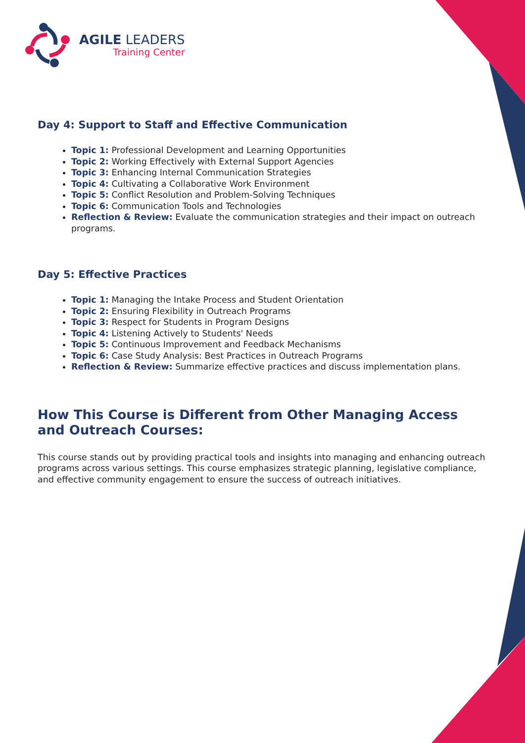AGILE LEADERS
Training Center
Day 4: Support to Staff and Effective Communication
Topic 1: Professional Development and Learning Opportunities
Topic 2: Working Effectively with External Support Agencies
Topic 3: Enhancing Internal Communication Strategies
Topic 4: Cultivating a Collaborative Work Environment
Topic 5: Conflict Resolution and Problem-Solving Techniques
Topic 6: Communication Tools and Technologies
Reflection & Review: Evaluate the communication strategies and their impact on outreach programs.
Day 5: Effective Practices
Topic 1: Managing the Intake Process and Student Orientation
Topic 2: Ensuring Flexibility in Outreach Programs
Topic 3: Respect for Students in Program Designs
Topic 4: Listening Actively to Students' Needs
Topic 5: Continuous Improvement and Feedback Mechanisms
Topic 6: Case Study Analysis: Best Practices in Outreach Programs
Reflection & Review: Summarize effective practices and discuss implementation plans.
How This Course is Different from Other Managing Access and Outreach Courses:
This course stands out by providing practical tools and insights into managing and enhancing outreach programs across various settings. This course emphasizes strategic planning, legislative compliance, and effective community engagement to ensure the success of outreach initiatives.